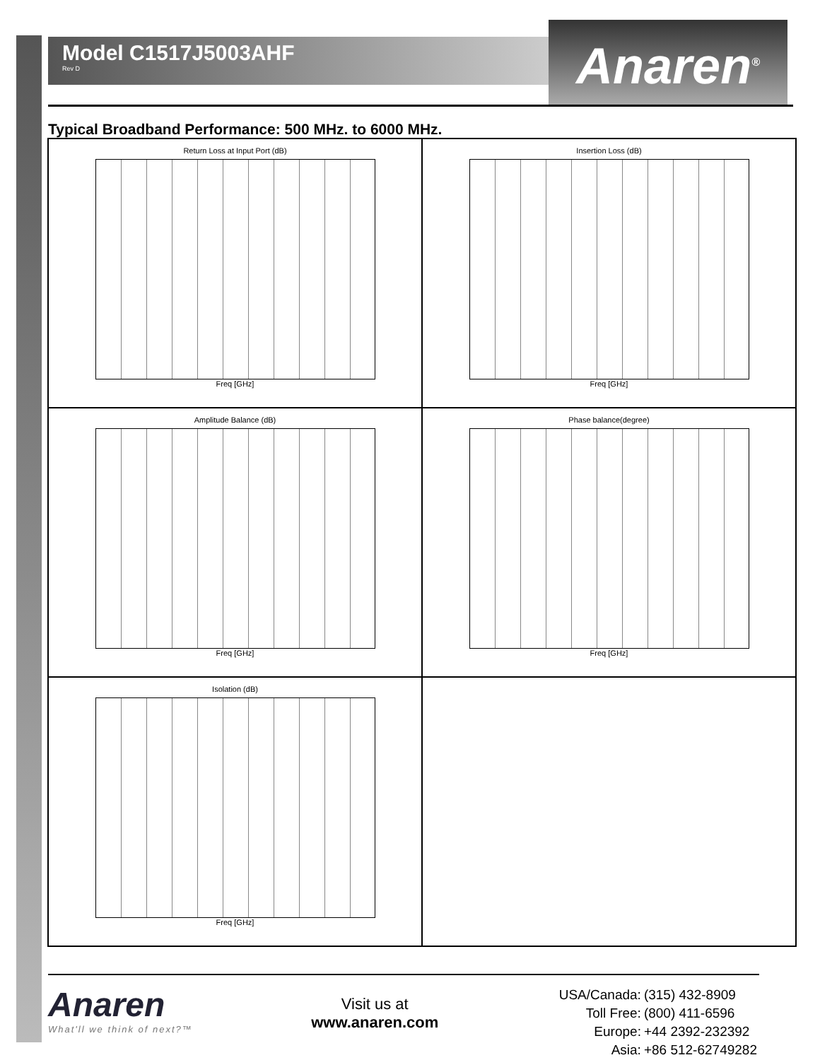Model C1517J5003AHF
Rev D
Anaren<sup>®</sup>
Typical Broadband Performance: 500 MHz. to 6000 MHz.
Return Loss at Input Port (dB)
Freq [GHz]
Insertion Loss (dB)
Freq [GHz]
Amplitude Balance (dB)
Freq [GHz]
Phase balance(degree)
Freq [GHz]
Isolation (dB)
Freq [GHz]
Anaren
What'll we think of next?™
Visit us at
www.anaren.com
| USA/Canada: | (315) 432-8909 |
| Toll Free: | (800) 411-6596 |
| Europe: | +44 2392-232392 |
| Asia: | +86 512-62749282 |